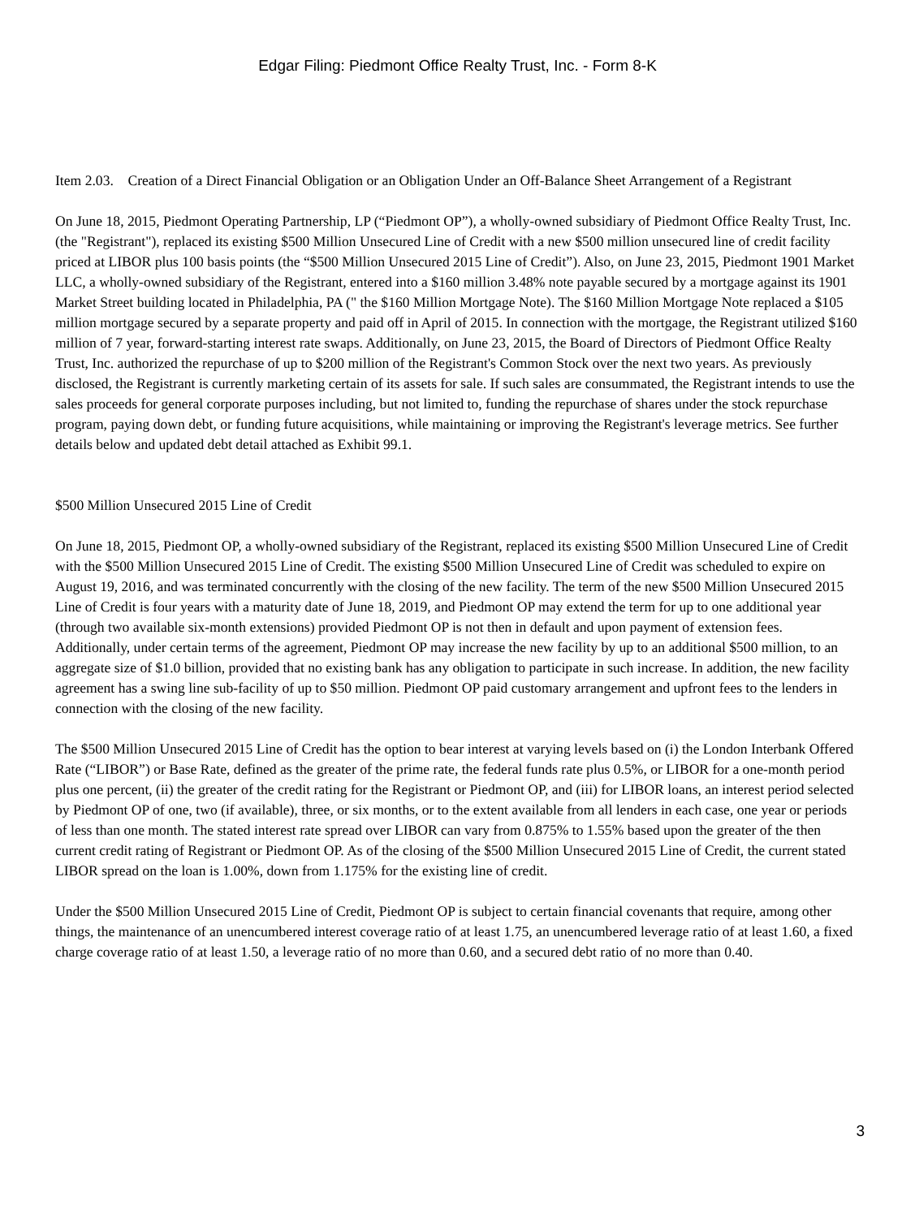Edgar Filing: Piedmont Office Realty Trust, Inc. - Form 8-K
Item 2.03. Creation of a Direct Financial Obligation or an Obligation Under an Off-Balance Sheet Arrangement of a Registrant
On June 18, 2015, Piedmont Operating Partnership, LP (“Piedmont OP”), a wholly-owned subsidiary of Piedmont Office Realty Trust, Inc. (the "Registrant"), replaced its existing $500 Million Unsecured Line of Credit with a new $500 million unsecured line of credit facility priced at LIBOR plus 100 basis points (the “$500 Million Unsecured 2015 Line of Credit”). Also, on June 23, 2015, Piedmont 1901 Market LLC, a wholly-owned subsidiary of the Registrant, entered into a $160 million 3.48% note payable secured by a mortgage against its 1901 Market Street building located in Philadelphia, PA (" the $160 Million Mortgage Note). The $160 Million Mortgage Note replaced a $105 million mortgage secured by a separate property and paid off in April of 2015. In connection with the mortgage, the Registrant utilized $160 million of 7 year, forward-starting interest rate swaps. Additionally, on June 23, 2015, the Board of Directors of Piedmont Office Realty Trust, Inc. authorized the repurchase of up to $200 million of the Registrant's Common Stock over the next two years. As previously disclosed, the Registrant is currently marketing certain of its assets for sale. If such sales are consummated, the Registrant intends to use the sales proceeds for general corporate purposes including, but not limited to, funding the repurchase of shares under the stock repurchase program, paying down debt, or funding future acquisitions, while maintaining or improving the Registrant's leverage metrics. See further details below and updated debt detail attached as Exhibit 99.1.
$500 Million Unsecured 2015 Line of Credit
On June 18, 2015, Piedmont OP, a wholly-owned subsidiary of the Registrant, replaced its existing $500 Million Unsecured Line of Credit with the $500 Million Unsecured 2015 Line of Credit. The existing $500 Million Unsecured Line of Credit was scheduled to expire on August 19, 2016, and was terminated concurrently with the closing of the new facility. The term of the new $500 Million Unsecured 2015 Line of Credit is four years with a maturity date of June 18, 2019, and Piedmont OP may extend the term for up to one additional year (through two available six-month extensions) provided Piedmont OP is not then in default and upon payment of extension fees. Additionally, under certain terms of the agreement, Piedmont OP may increase the new facility by up to an additional $500 million, to an aggregate size of $1.0 billion, provided that no existing bank has any obligation to participate in such increase. In addition, the new facility agreement has a swing line sub-facility of up to $50 million. Piedmont OP paid customary arrangement and upfront fees to the lenders in connection with the closing of the new facility.
The $500 Million Unsecured 2015 Line of Credit has the option to bear interest at varying levels based on (i) the London Interbank Offered Rate (“LIBOR”) or Base Rate, defined as the greater of the prime rate, the federal funds rate plus 0.5%, or LIBOR for a one-month period plus one percent, (ii) the greater of the credit rating for the Registrant or Piedmont OP, and (iii) for LIBOR loans, an interest period selected by Piedmont OP of one, two (if available), three, or six months, or to the extent available from all lenders in each case, one year or periods of less than one month. The stated interest rate spread over LIBOR can vary from 0.875% to 1.55% based upon the greater of the then current credit rating of Registrant or Piedmont OP. As of the closing of the $500 Million Unsecured 2015 Line of Credit, the current stated LIBOR spread on the loan is 1.00%, down from 1.175% for the existing line of credit.
Under the $500 Million Unsecured 2015 Line of Credit, Piedmont OP is subject to certain financial covenants that require, among other things, the maintenance of an unencumbered interest coverage ratio of at least 1.75, an unencumbered leverage ratio of at least 1.60, a fixed charge coverage ratio of at least 1.50, a leverage ratio of no more than 0.60, and a secured debt ratio of no more than 0.40.
3